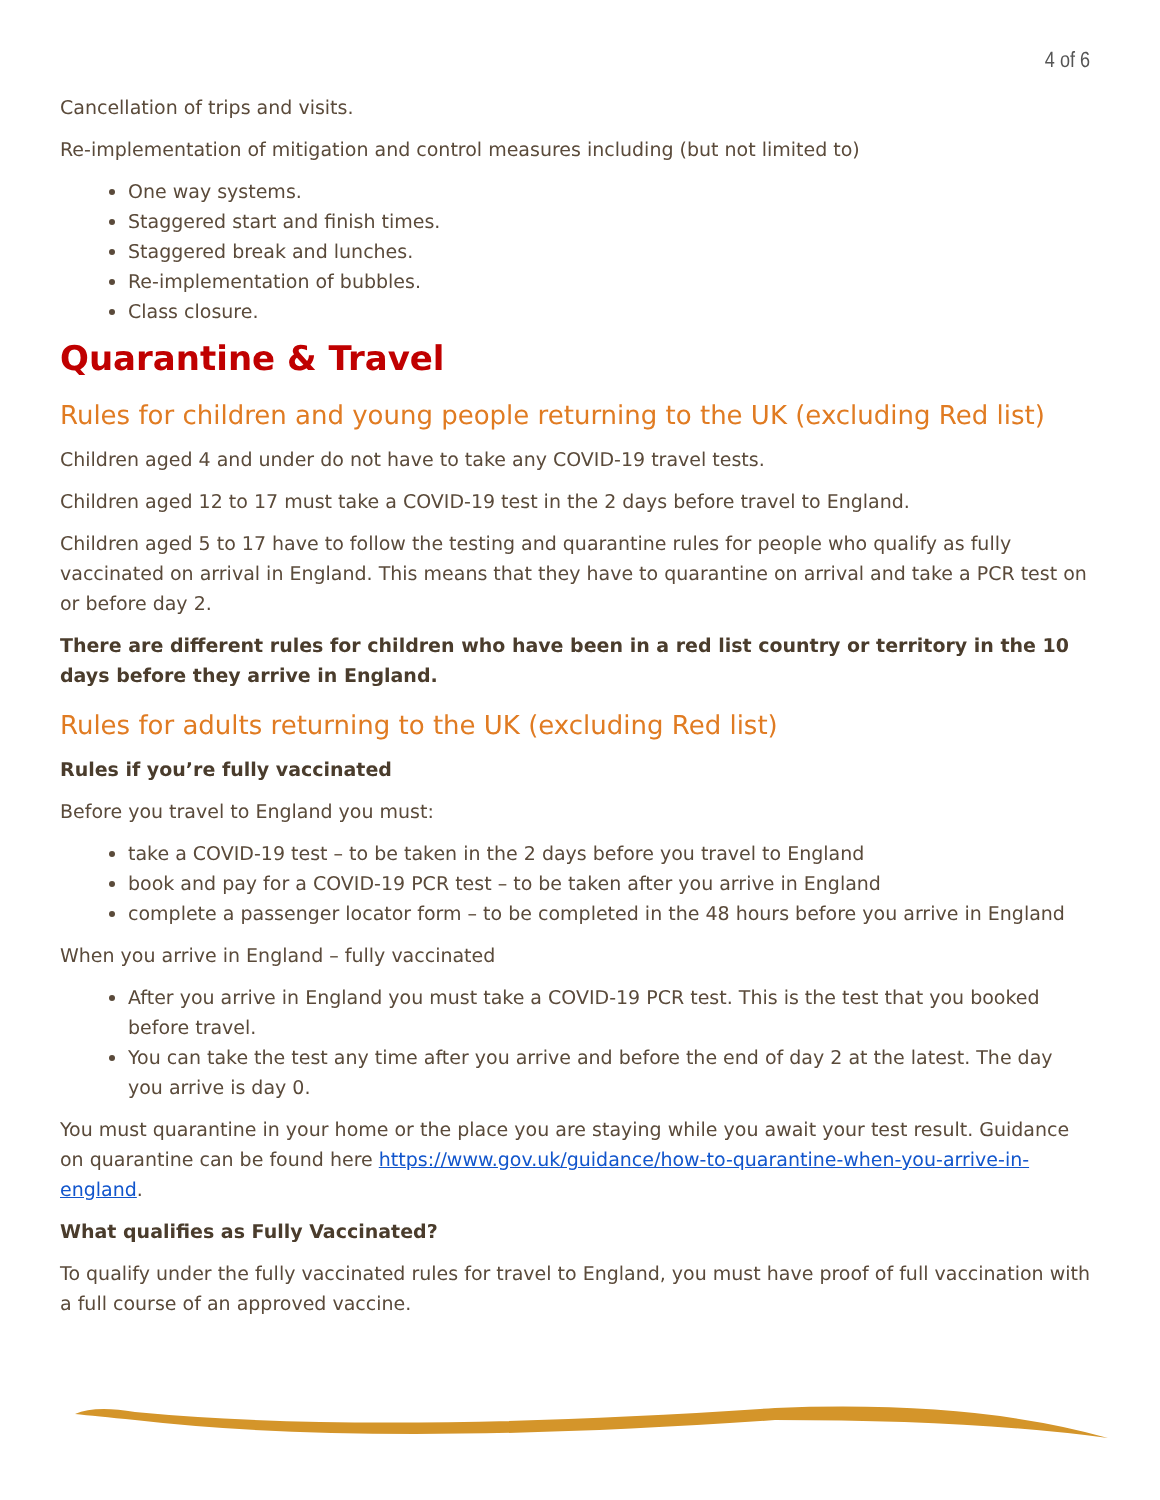4 of 6
Cancellation of trips and visits.
Re-implementation of mitigation and control measures including (but not limited to)
One way systems.
Staggered start and finish times.
Staggered break and lunches.
Re-implementation of bubbles.
Class closure.
Quarantine & Travel
Rules for children and young people returning to the UK (excluding Red list)
Children aged 4 and under do not have to take any COVID-19 travel tests.
Children aged 12 to 17 must take a COVID-19 test in the 2 days before travel to England.
Children aged 5 to 17 have to follow the testing and quarantine rules for people who qualify as fully vaccinated on arrival in England. This means that they have to quarantine on arrival and take a PCR test on or before day 2.
There are different rules for children who have been in a red list country or territory in the 10 days before they arrive in England.
Rules for adults returning to the UK (excluding Red list)
Rules if you’re fully vaccinated
Before you travel to England you must:
take a COVID-19 test – to be taken in the 2 days before you travel to England
book and pay for a COVID-19 PCR test – to be taken after you arrive in England
complete a passenger locator form – to be completed in the 48 hours before you arrive in England
When you arrive in England – fully vaccinated
After you arrive in England you must take a COVID-19 PCR test. This is the test that you booked before travel.
You can take the test any time after you arrive and before the end of day 2 at the latest. The day you arrive is day 0.
You must quarantine in your home or the place you are staying while you await your test result. Guidance on quarantine can be found here https://www.gov.uk/guidance/how-to-quarantine-when-you-arrive-in-england.
What qualifies as Fully Vaccinated?
To qualify under the fully vaccinated rules for travel to England, you must have proof of full vaccination with a full course of an approved vaccine.